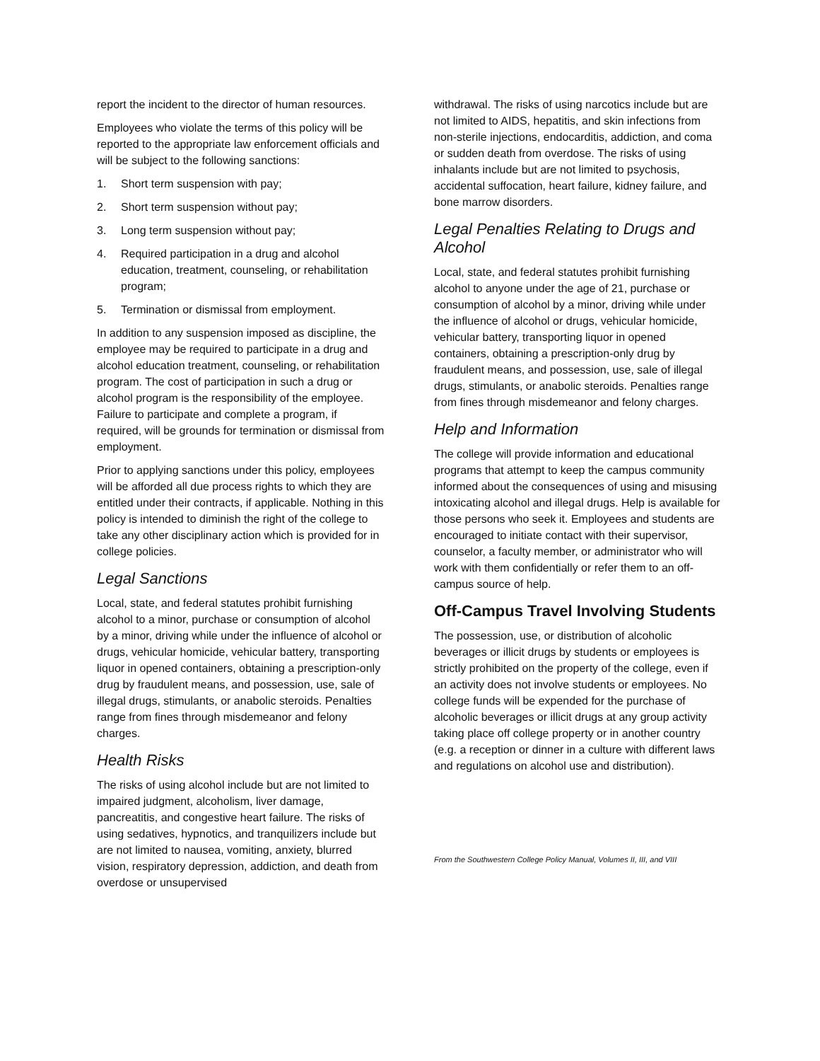report the incident to the director of human resources.
Employees who violate the terms of this policy will be reported to the appropriate law enforcement officials and will be subject to the following sanctions:
1. Short term suspension with pay;
2. Short term suspension without pay;
3. Long term suspension without pay;
4. Required participation in a drug and alcohol education, treatment, counseling, or rehabilitation program;
5. Termination or dismissal from employment.
In addition to any suspension imposed as discipline, the employee may be required to participate in a drug and alcohol education treatment, counseling, or rehabilitation program. The cost of participation in such a drug or alcohol program is the responsibility of the employee. Failure to participate and complete a program, if required, will be grounds for termination or dismissal from employment.
Prior to applying sanctions under this policy, employees will be afforded all due process rights to which they are entitled under their contracts, if applicable. Nothing in this policy is intended to diminish the right of the college to take any other disciplinary action which is provided for in college policies.
Legal Sanctions
Local, state, and federal statutes prohibit furnishing alcohol to a minor, purchase or consumption of alcohol by a minor, driving while under the influence of alcohol or drugs, vehicular homicide, vehicular battery, transporting liquor in opened containers, obtaining a prescription-only drug by fraudulent means, and possession, use, sale of illegal drugs, stimulants, or anabolic steroids. Penalties range from fines through misdemeanor and felony charges.
Health Risks
The risks of using alcohol include but are not limited to impaired judgment, alcoholism, liver damage, pancreatitis, and congestive heart failure. The risks of using sedatives, hypnotics, and tranquilizers include but are not limited to nausea, vomiting, anxiety, blurred vision, respiratory depression, addiction, and death from overdose or unsupervised
withdrawal. The risks of using narcotics include but are not limited to AIDS, hepatitis, and skin infections from non-sterile injections, endocarditis, addiction, and coma or sudden death from overdose. The risks of using inhalants include but are not limited to psychosis, accidental suffocation, heart failure, kidney failure, and bone marrow disorders.
Legal Penalties Relating to Drugs and Alcohol
Local, state, and federal statutes prohibit furnishing alcohol to anyone under the age of 21, purchase or consumption of alcohol by a minor, driving while under the influence of alcohol or drugs, vehicular homicide, vehicular battery, transporting liquor in opened containers, obtaining a prescription-only drug by fraudulent means, and possession, use, sale of illegal drugs, stimulants, or anabolic steroids. Penalties range from fines through misdemeanor and felony charges.
Help and Information
The college will provide information and educational programs that attempt to keep the campus community informed about the consequences of using and misusing intoxicating alcohol and illegal drugs. Help is available for those persons who seek it. Employees and students are encouraged to initiate contact with their supervisor, counselor, a faculty member, or administrator who will work with them confidentially or refer them to an off-campus source of help.
Off-Campus Travel Involving Students
The possession, use, or distribution of alcoholic beverages or illicit drugs by students or employees is strictly prohibited on the property of the college, even if an activity does not involve students or employees. No college funds will be expended for the purchase of alcoholic beverages or illicit drugs at any group activity taking place off college property or in another country (e.g. a reception or dinner in a culture with different laws and regulations on alcohol use and distribution).
From the Southwestern College Policy Manual, Volumes II, III, and VIII